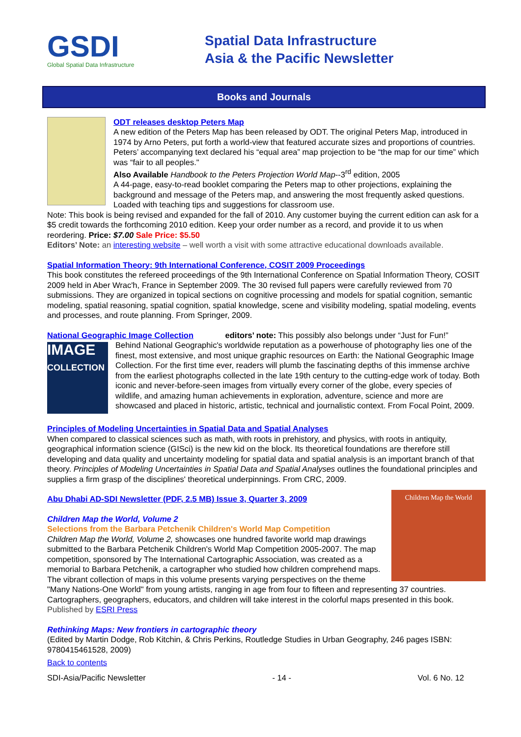GSDI
Global Spatial Data Infrastructure
Spatial Data Infrastructure
Asia & the Pacific Newsletter
Books and Journals
ODT releases desktop Peters Map
A new edition of the Peters Map has been released by ODT. The original Peters Map, introduced in 1974 by Arno Peters, put forth a world-view that featured accurate sizes and proportions of countries. Peters’ accompanying text declared his “equal area” map projection to be “the map for our time” which was “fair to all peoples."
Also Available Handbook to the Peters Projection World Map--3<sup>rd</sup> edition, 2005
A 44-page, easy-to-read booklet comparing the Peters map to other projections, explaining the background and message of the Peters map, and answering the most frequently asked questions. Loaded with teaching tips and suggestions for classroom use.
Note: This book is being revised and expanded for the fall of 2010. Any customer buying the current edition can ask for a $5 credit towards the forthcoming 2010 edition. Keep your order number as a record, and provide it to us when reordering. Price: $7.00 Sale Price: $5.50
Editors’ Note: an interesting website – well worth a visit with some attractive educational downloads available.
Spatial Information Theory: 9th International Conference, COSIT 2009 Proceedings
This book constitutes the refereed proceedings of the 9th International Conference on Spatial Information Theory, COSIT 2009 held in Aber Wrac'h, France in September 2009. The 30 revised full papers were carefully reviewed from 70 submissions. They are organized in topical sections on cognitive processing and models for spatial cognition, semantic modeling, spatial reasoning, spatial cognition, spatial knowledge, scene and visibility modeling, spatial modeling, events and processes, and route planning. From Springer, 2009.
National Geographic Image Collection editors’ note: This possibly also belongs under “Just for Fun!”
IMAGE
COLLECTION
Behind National Geographic's worldwide reputation as a powerhouse of photography lies one of the finest, most extensive, and most unique graphic resources on Earth: the National Geographic Image Collection. For the first time ever, readers will plumb the fascinating depths of this immense archive from the earliest photographs collected in the late 19th century to the cutting-edge work of today. Both iconic and never-before-seen images from virtually every corner of the globe, every species of wildlife, and amazing human achievements in exploration, adventure, science and more are showcased and placed in historic, artistic, technical and journalistic context. From Focal Point, 2009.
Principles of Modeling Uncertainties in Spatial Data and Spatial Analyses
When compared to classical sciences such as math, with roots in prehistory, and physics, with roots in antiquity, geographical information science (GISci) is the new kid on the block. Its theoretical foundations are therefore still developing and data quality and uncertainty modeling for spatial data and spatial analysis is an important branch of that theory. Principles of Modeling Uncertainties in Spatial Data and Spatial Analyses outlines the foundational principles and supplies a firm grasp of the disciplines' theoretical underpinnings. From CRC, 2009.
Children Map the World
Abu Dhabi AD-SDI Newsletter (PDF, 2.5 MB) Issue 3, Quarter 3, 2009
Children Map the World, Volume 2
Selections from the Barbara Petchenik Children's World Map Competition
Children Map the World, Volume 2, showcases one hundred favorite world map drawings submitted to the Barbara Petchenik Children's World Map Competition 2005-2007. The map competition, sponsored by The International Cartographic Association, was created as a memorial to Barbara Petchenik, a cartographer who studied how children comprehend maps. The vibrant collection of maps in this volume presents varying perspectives on the theme "Many Nations-One World" from young artists, ranging in age from four to fifteen and representing 37 countries. Cartographers, geographers, educators, and children will take interest in the colorful maps presented in this book.
Published by ESRI Press
Rethinking Maps: New frontiers in cartographic theory
(Edited by Martin Dodge, Rob Kitchin, & Chris Perkins, Routledge Studies in Urban Geography, 246 pages ISBN: 9780415461528, 2009)
Back to contents
SDI-Asia/Pacific Newsletter - 14 - Vol. 6 No. 12